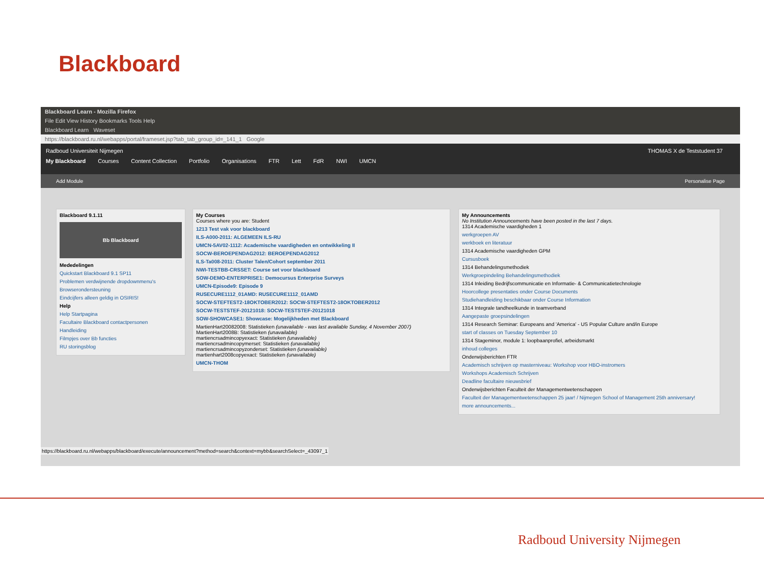Blackboard
Blackboard Learn - Mozilla Firefox
File Edit View History Bookmarks Tools Help
Blackboard Learn Waveset
https://blackboard.ru.nl/webapps/portal/frameset.jsp?tab_tab_group_id=_141_1 Google
Radboud Universiteit Nijmegen THOMAS X de Teststudent 37
My Blackboard Courses Content Collection Portfolio Organisations FTR Lett FdR NWI UMCN
Add Module Personalise Page
Blackboard 9.1.11
Bb Blackboard
Mededelingen
Quickstart Blackboard 9.1 SP11
Problemen verdwijnende dropdownmenu's
Browserondersteuning
Eindcijfers alleen geldig in OSIRIS!
Help
Help Startpagina
Facultaire Blackboard contactpersonen
Handleiding
Filmpjes over Bb functies
RU storingsblog
My Courses
Courses where you are: Student
1213 Test vak voor blackboard
ILS-A000-2011: ALGEMEEN ILS-RU
UMCN-5AV02-1112: Academische vaardigheden en ontwikkeling II
SOCW-BEROEPENDAG2012: BEROEPENDAG2012
ILS-Ta008-2011: Cluster Talen/Cohort september 2011
NWI-TESTBB-CRSSET: Course set voor blackboard
SOW-DEMO-ENTERPRISE1: Democursus Enterprise Surveys
UMCN-Episode9: Episode 9
RUSECURE1112_01AMD: RUSECURE1112_01AMD
SOCW-STEFTEST2-18OKTOBER2012: SOCW-STEFTEST2-18OKTOBER2012
SOCW-TESTSTEF-20121018: SOCW-TESTSTEF-20121018
SOW-SHOWCASE1: Showcase: Mogelijkheden met Blackboard
MartienHart20082008: Statistieken (unavailable - was last available Sunday, 4 November 2007)
MartienHart2008B: Statistieken (unavailable)
martiencrsadmincopyexact: Statistieken (unavailable)
martiencrsadmincopymerset: Statistieken (unavailable)
martiencrsadmincopyzonderset: Statistieken (unavailable)
martienhart2008copyexact: Statistieken (unavailable)
UMCN-THOM
My Announcements
No Institution Announcements have been posted in the last 7 days.
1314 Academische vaardigheden 1
werkgroepen AV
werkboek en literatuur
1314 Academische vaardigheden GPM
Cursusboek
1314 Behandelingsmethodiek
Werkgroepindeling Behandelingsmethodiek
1314 Inleiding Bedrijfscommunicatie en Informatie- & Communicatietechnologie
Hoorcollege presentaties onder Course Documents
Studiehandleiding beschikbaar onder Course Information
1314 Integrale tandheelkunde in teamverband
Aangepaste groepsindelingen
1314 Research Seminar: Europeans and 'America' - US Popular Culture and/in Europe
start of classes on Tuesday September 10
1314 Stageminor, module 1: loopbaanprofiel, arbeidsmarkt
inhoud colleges
Onderwijsberichten FTR
Academisch schrijven op masterniveau: Workshop voor HBO-instromers
Workshops Academisch Schrijven
Deadline facultaire nieuwsbrief
Onderwijsberichten Faculteit der Managementwetenschappen
Faculteit der Managementwetenschappen 25 jaar! / Nijmegen School of Management 25th anniversary!
more announcements...
https://blackboard.ru.nl/webapps/blackboard/execute/announcement?method=search&context=mybb&searchSelect=_43097_1
Radboud University Nijmegen